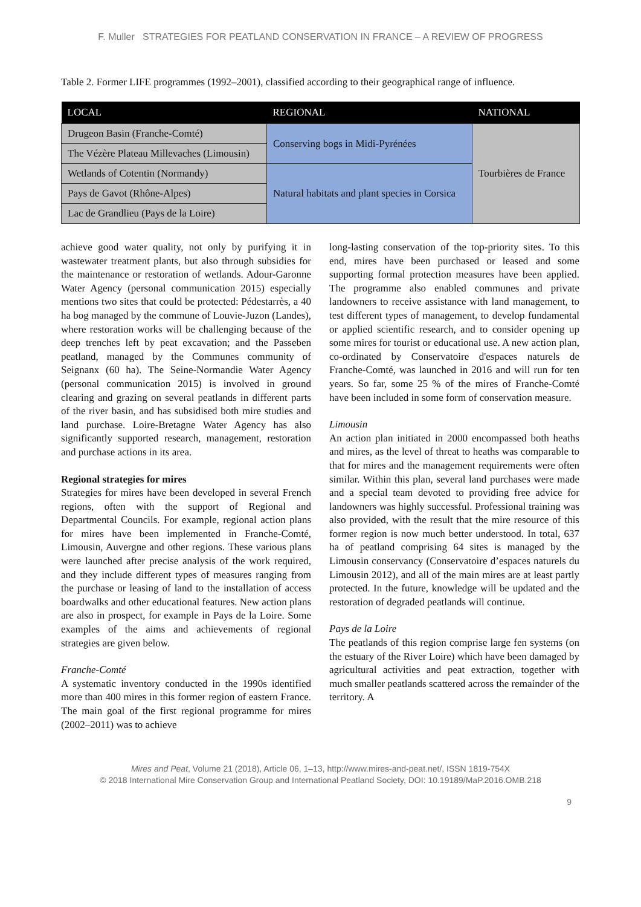F. Muller STRATEGIES FOR PEATLAND CONSERVATION IN FRANCE – A REVIEW OF PROGRESS
Table 2. Former LIFE programmes (1992–2001), classified according to their geographical range of influence.
| LOCAL | REGIONAL | NATIONAL |
| --- | --- | --- |
| Drugeon Basin (Franche-Comté) | Conserving bogs in Midi-Pyrénées | Tourbières de France |
| The Vézère Plateau Millevaches (Limousin) | | |
| Wetlands of Cotentin (Normandy) | Natural habitats and plant species in Corsica | |
| Pays de Gavot (Rhône-Alpes) | | |
| Lac de Grandlieu (Pays de la Loire) | | |
achieve good water quality, not only by purifying it in wastewater treatment plants, but also through subsidies for the maintenance or restoration of wetlands. Adour-Garonne Water Agency (personal communication 2015) especially mentions two sites that could be protected: Pédestarrès, a 40 ha bog managed by the commune of Louvie-Juzon (Landes), where restoration works will be challenging because of the deep trenches left by peat excavation; and the Passeben peatland, managed by the Communes community of Seignanx (60 ha). The Seine-Normandie Water Agency (personal communication 2015) is involved in ground clearing and grazing on several peatlands in different parts of the river basin, and has subsidised both mire studies and land purchase. Loire-Bretagne Water Agency has also significantly supported research, management, restoration and purchase actions in its area.
Regional strategies for mires
Strategies for mires have been developed in several French regions, often with the support of Regional and Departmental Councils. For example, regional action plans for mires have been implemented in Franche-Comté, Limousin, Auvergne and other regions. These various plans were launched after precise analysis of the work required, and they include different types of measures ranging from the purchase or leasing of land to the installation of access boardwalks and other educational features. New action plans are also in prospect, for example in Pays de la Loire. Some examples of the aims and achievements of regional strategies are given below.
Franche-Comté
A systematic inventory conducted in the 1990s identified more than 400 mires in this former region of eastern France. The main goal of the first regional programme for mires (2002–2011) was to achieve
long-lasting conservation of the top-priority sites. To this end, mires have been purchased or leased and some supporting formal protection measures have been applied. The programme also enabled communes and private landowners to receive assistance with land management, to test different types of management, to develop fundamental or applied scientific research, and to consider opening up some mires for tourist or educational use. A new action plan, co-ordinated by Conservatoire d'espaces naturels de Franche-Comté, was launched in 2016 and will run for ten years. So far, some 25 % of the mires of Franche-Comté have been included in some form of conservation measure.
Limousin
An action plan initiated in 2000 encompassed both heaths and mires, as the level of threat to heaths was comparable to that for mires and the management requirements were often similar. Within this plan, several land purchases were made and a special team devoted to providing free advice for landowners was highly successful. Professional training was also provided, with the result that the mire resource of this former region is now much better understood. In total, 637 ha of peatland comprising 64 sites is managed by the Limousin conservancy (Conservatoire d’espaces naturels du Limousin 2012), and all of the main mires are at least partly protected. In the future, knowledge will be updated and the restoration of degraded peatlands will continue.
Pays de la Loire
The peatlands of this region comprise large fen systems (on the estuary of the River Loire) which have been damaged by agricultural activities and peat extraction, together with much smaller peatlands scattered across the remainder of the territory. A
Mires and Peat, Volume 21 (2018), Article 06, 1–13, http://www.mires-and-peat.net/, ISSN 1819-754X
© 2018 International Mire Conservation Group and International Peatland Society, DOI: 10.19189/MaP.2016.OMB.218
9